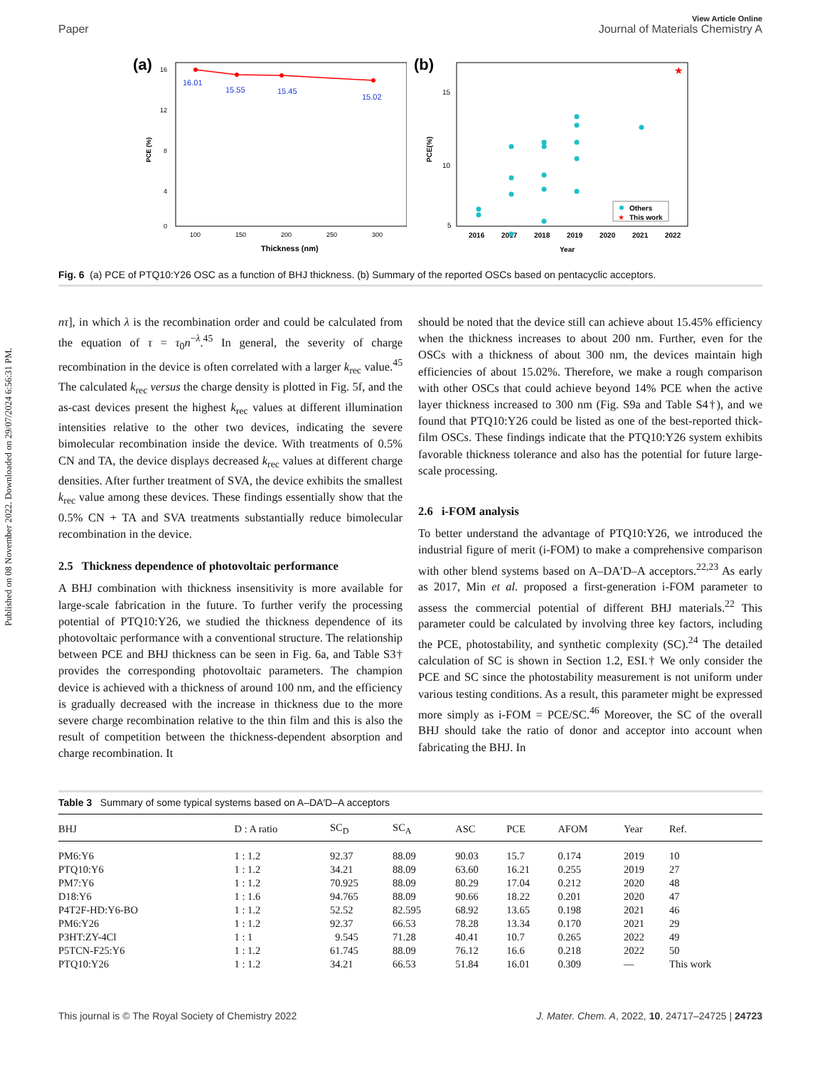Published on 08 November 2022. Downloaded on 29/07/2024 6:56:31 PM.
Paper
View Article Online
Journal of Materials Chemistry A
(a)
16
12
8
4
0
PCE (%)
100
150
200
250
300
Thickness (nm)
16.01
15.55
15.45
15.02
(b)
15
10
5
PCE(%)
2016
2017
2018
2019
2020
2021
2022
Year
★
Others
★
This work
Fig. 6 (a) PCE of PTQ10:Y26 OSC as a function of BHJ thickness. (b) Summary of the reported OSCs based on pentacyclic acceptors.
nτ], in which λ is the recombination order and could be calculated from the equation of τ = τ<sub>0</sub>n<sup>−λ</sup>.<sup>45</sup> In general, the severity of charge recombination in the device is often correlated with a larger k<sub>rec</sub> value.<sup>45</sup> The calculated k<sub>rec</sub> versus the charge density is plotted in Fig. 5f, and the as-cast devices present the highest k<sub>rec</sub> values at different illumination intensities relative to the other two devices, indicating the severe bimolecular recombination inside the device. With treatments of 0.5% CN and TA, the device displays decreased k<sub>rec</sub> values at different charge densities. After further treatment of SVA, the device exhibits the smallest k<sub>rec</sub> value among these devices. These findings essentially show that the 0.5% CN + TA and SVA treatments substantially reduce bimolecular recombination in the device.
2.5 Thickness dependence of photovoltaic performance
A BHJ combination with thickness insensitivity is more available for large-scale fabrication in the future. To further verify the processing potential of PTQ10:Y26, we studied the thickness dependence of its photovoltaic performance with a conventional structure. The relationship between PCE and BHJ thickness can be seen in Fig. 6a, and Table S3† provides the corresponding photovoltaic parameters. The champion device is achieved with a thickness of around 100 nm, and the efficiency is gradually decreased with the increase in thickness due to the more severe charge recombination relative to the thin film and this is also the result of competition between the thickness-dependent absorption and charge recombination. It
should be noted that the device still can achieve about 15.45% efficiency when the thickness increases to about 200 nm. Further, even for the OSCs with a thickness of about 300 nm, the devices maintain high efficiencies of about 15.02%. Therefore, we make a rough comparison with other OSCs that could achieve beyond 14% PCE when the active layer thickness increased to 300 nm (Fig. S9a and Table S4†), and we found that PTQ10:Y26 could be listed as one of the best-reported thick-film OSCs. These findings indicate that the PTQ10:Y26 system exhibits favorable thickness tolerance and also has the potential for future large-scale processing.
2.6 i-FOM analysis
To better understand the advantage of PTQ10:Y26, we introduced the industrial figure of merit (i-FOM) to make a comprehensive comparison with other blend systems based on A–DA′D–A acceptors.<sup>22,23</sup> As early as 2017, Min et al. proposed a first-generation i-FOM parameter to assess the commercial potential of different BHJ materials.<sup>22</sup> This parameter could be calculated by involving three key factors, including the PCE, photostability, and synthetic complexity (SC).<sup>24</sup> The detailed calculation of SC is shown in Section 1.2, ESI.† We only consider the PCE and SC since the photostability measurement is not uniform under various testing conditions. As a result, this parameter might be expressed more simply as i-FOM = PCE/SC.<sup>46</sup> Moreover, the SC of the overall BHJ should take the ratio of donor and acceptor into account when fabricating the BHJ. In
Table 3 Summary of some typical systems based on A–DA′D–A acceptors
| BHJ | D : A ratio | SC<sub>D</sub> | SC<sub>A</sub> | ASC | PCE | AFOM | Year | Ref. |
| --- | --- | --- | --- | --- | --- | --- | --- | --- |
| PM6:Y6 | 1 : 1.2 | 92.37 | 88.09 | 90.03 | 15.7 | 0.174 | 2019 | 10 |
| PTQ10:Y6 | 1 : 1.2 | 34.21 | 88.09 | 63.60 | 16.21 | 0.255 | 2019 | 27 |
| PM7:Y6 | 1 : 1.2 | 70.925 | 88.09 | 80.29 | 17.04 | 0.212 | 2020 | 48 |
| D18:Y6 | 1 : 1.6 | 94.765 | 88.09 | 90.66 | 18.22 | 0.201 | 2020 | 47 |
| P4T2F-HD:Y6-BO | 1 : 1.2 | 52.52 | 82.595 | 68.92 | 13.65 | 0.198 | 2021 | 46 |
| PM6:Y26 | 1 : 1.2 | 92.37 | 66.53 | 78.28 | 13.34 | 0.170 | 2021 | 29 |
| P3HT:ZY-4Cl | 1 : 1 | 9.545 | 71.28 | 40.41 | 10.7 | 0.265 | 2022 | 49 |
| P5TCN-F25:Y6 | 1 : 1.2 | 61.745 | 88.09 | 76.12 | 16.6 | 0.218 | 2022 | 50 |
| PTQ10:Y26 | 1 : 1.2 | 34.21 | 66.53 | 51.84 | 16.01 | 0.309 | — | This work |
This journal is © The Royal Society of Chemistry 2022 J. Mater. Chem. A, 2022, 10, 24717–24725 | 24723